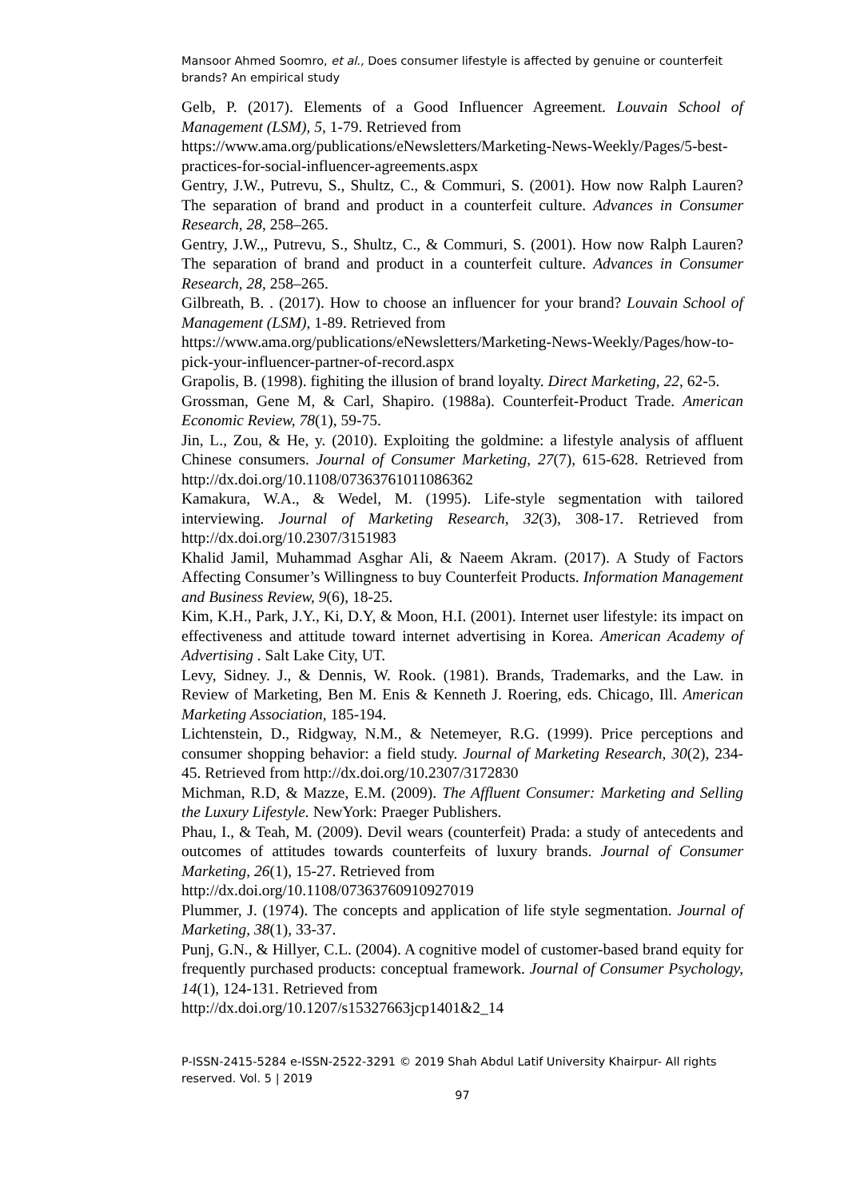Mansoor Ahmed Soomro, et al., Does consumer lifestyle is affected by genuine or counterfeit brands? An empirical study
Gelb, P. (2017). Elements of a Good Influencer Agreement. Louvain School of Management (LSM), 5, 1-79. Retrieved from
https://www.ama.org/publications/eNewsletters/Marketing-News-Weekly/Pages/5-best-practices-for-social-influencer-agreements.aspx
Gentry, J.W., Putrevu, S., Shultz, C., & Commuri, S. (2001). How now Ralph Lauren? The separation of brand and product in a counterfeit culture. Advances in Consumer Research, 28, 258–265.
Gentry, J.W.,, Putrevu, S., Shultz, C., & Commuri, S. (2001). How now Ralph Lauren? The separation of brand and product in a counterfeit culture. Advances in Consumer Research, 28, 258–265.
Gilbreath, B. . (2017). How to choose an influencer for your brand? Louvain School of Management (LSM), 1-89. Retrieved from
https://www.ama.org/publications/eNewsletters/Marketing-News-Weekly/Pages/how-to-pick-your-influencer-partner-of-record.aspx
Grapolis, B. (1998). fighiting the illusion of brand loyalty. Direct Marketing, 22, 62-5.
Grossman, Gene M, & Carl, Shapiro. (1988a). Counterfeit-Product Trade. American Economic Review, 78(1), 59-75.
Jin, L., Zou, & He, y. (2010). Exploiting the goldmine: a lifestyle analysis of affluent Chinese consumers. Journal of Consumer Marketing, 27(7), 615-628. Retrieved from http://dx.doi.org/10.1108/07363761011086362
Kamakura, W.A., & Wedel, M. (1995). Life-style segmentation with tailored interviewing. Journal of Marketing Research, 32(3), 308-17. Retrieved from http://dx.doi.org/10.2307/3151983
Khalid Jamil, Muhammad Asghar Ali, & Naeem Akram. (2017). A Study of Factors Affecting Consumer’s Willingness to buy Counterfeit Products. Information Management and Business Review, 9(6), 18-25.
Kim, K.H., Park, J.Y., Ki, D.Y, & Moon, H.I. (2001). Internet user lifestyle: its impact on effectiveness and attitude toward internet advertising in Korea. American Academy of Advertising . Salt Lake City, UT.
Levy, Sidney. J., & Dennis, W. Rook. (1981). Brands, Trademarks, and the Law. in Review of Marketing, Ben M. Enis & Kenneth J. Roering, eds. Chicago, Ill. American Marketing Association, 185-194.
Lichtenstein, D., Ridgway, N.M., & Netemeyer, R.G. (1999). Price perceptions and consumer shopping behavior: a field study. Journal of Marketing Research, 30(2), 234-45. Retrieved from http://dx.doi.org/10.2307/3172830
Michman, R.D, & Mazze, E.M. (2009). The Affluent Consumer: Marketing and Selling the Luxury Lifestyle. NewYork: Praeger Publishers.
Phau, I., & Teah, M. (2009). Devil wears (counterfeit) Prada: a study of antecedents and outcomes of attitudes towards counterfeits of luxury brands. Journal of Consumer Marketing, 26(1), 15-27. Retrieved from
http://dx.doi.org/10.1108/07363760910927019
Plummer, J. (1974). The concepts and application of life style segmentation. Journal of Marketing, 38(1), 33-37.
Punj, G.N., & Hillyer, C.L. (2004). A cognitive model of customer-based brand equity for frequently purchased products: conceptual framework. Journal of Consumer Psychology, 14(1), 124-131. Retrieved from
http://dx.doi.org/10.1207/s15327663jcp1401&2_14
P-ISSN-2415-5284 e-ISSN-2522-3291 © 2019 Shah Abdul Latif University Khairpur- All rights reserved. Vol. 5 | 2019
97